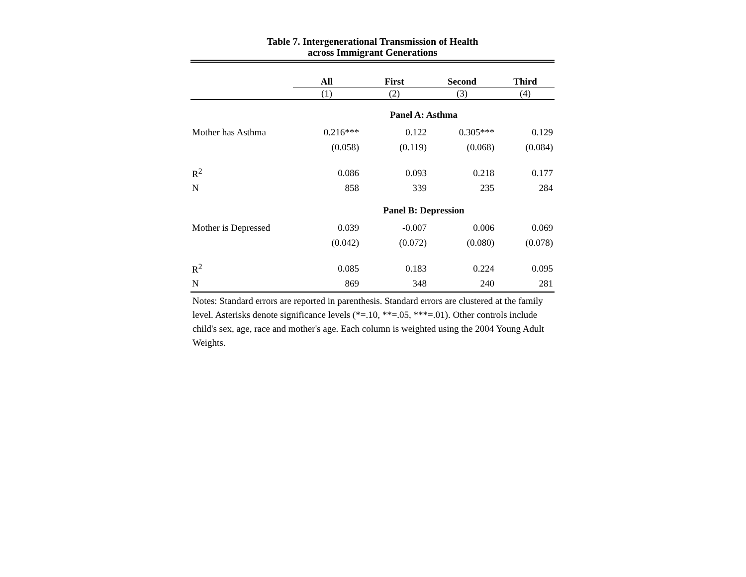Table 7. Intergenerational Transmission of Health
across Immigrant Generations
| | All | First | Second | Third |
| --- | --- | --- | --- | --- |
| | (1) | (2) | (3) | (4) |
| | Panel A: Asthma | | | |
| Mother has Asthma | 0.216*** | 0.122 | 0.305*** | 0.129 |
| | (0.058) | (0.119) | (0.068) | (0.084) |
| R<sup>2</sup> | 0.086 | 0.093 | 0.218 | 0.177 |
| N | 858 | 339 | 235 | 284 |
| | Panel B: Depression | | | |
| Mother is Depressed | 0.039 | -0.007 | 0.006 | 0.069 |
| | (0.042) | (0.072) | (0.080) | (0.078) |
| R<sup>2</sup> | 0.085 | 0.183 | 0.224 | 0.095 |
| N | 869 | 348 | 240 | 281 |
Notes: Standard errors are reported in parenthesis. Standard errors are clustered at the family level. Asterisks denote significance levels (*=.10, **=.05, ***=.01). Other controls include child's sex, age, race and mother's age. Each column is weighted using the 2004 Young Adult Weights.